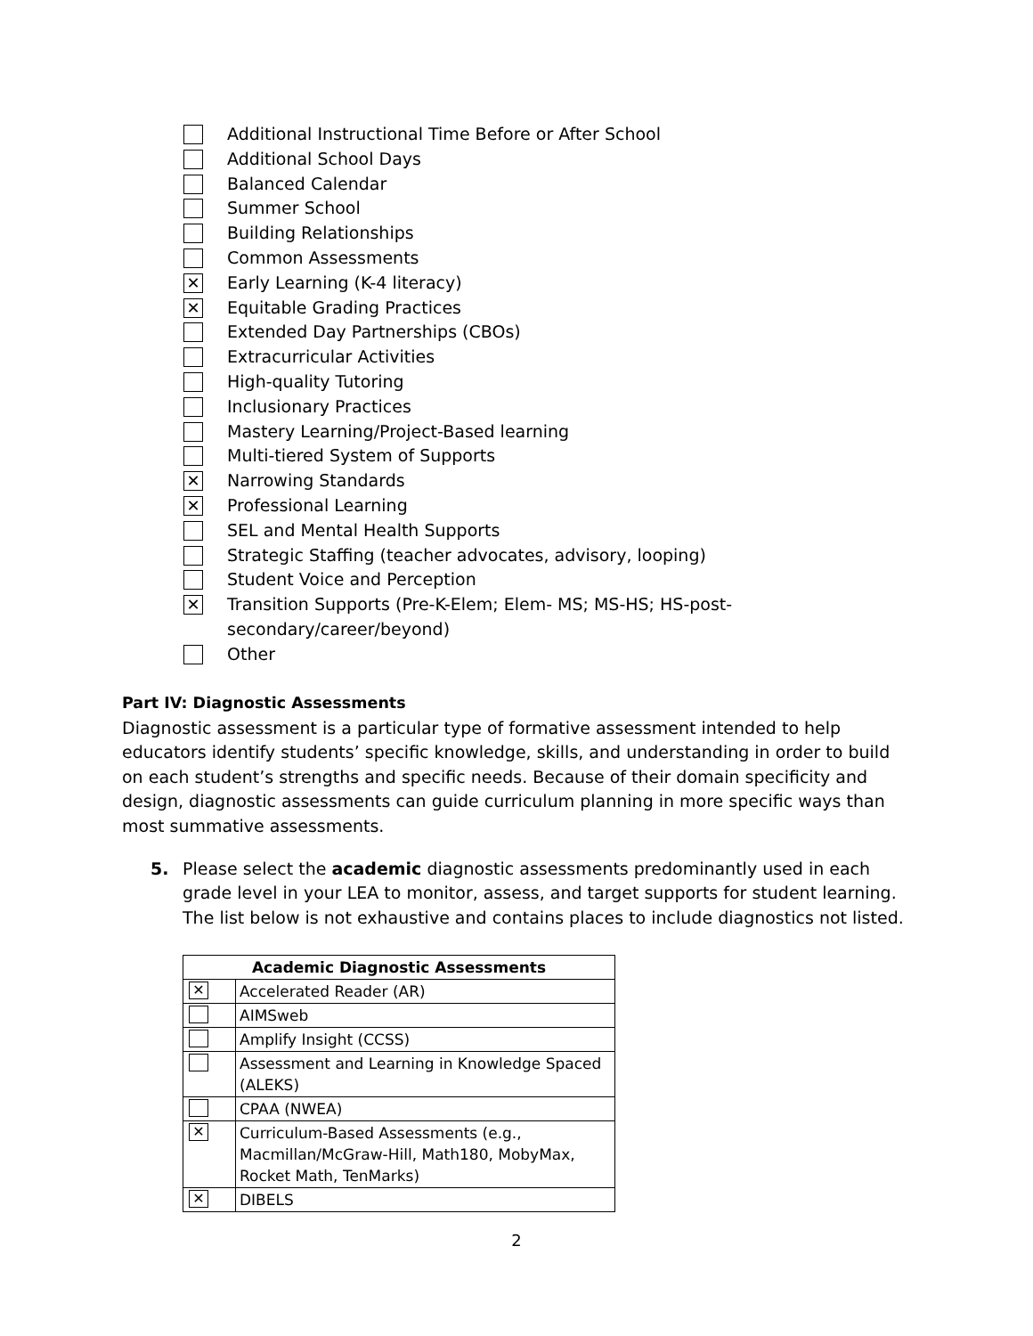Additional Instructional Time Before or After School
Additional School Days
Balanced Calendar
Summer School
Building Relationships
Common Assessments
✕ Early Learning (K-4 literacy)
✕ Equitable Grading Practices
Extended Day Partnerships (CBOs)
Extracurricular Activities
High-quality Tutoring
Inclusionary Practices
Mastery Learning/Project-Based learning
Multi-tiered System of Supports
✕ Narrowing Standards
✕ Professional Learning
SEL and Mental Health Supports
Strategic Staffing (teacher advocates, advisory, looping)
Student Voice and Perception
✕ Transition Supports (Pre-K-Elem; Elem- MS; MS-HS; HS-post-
secondary/career/beyond)
Other
Part IV: Diagnostic Assessments
Diagnostic assessment is a particular type of formative assessment intended to help educators identify students’ specific knowledge, skills, and understanding in order to build on each student’s strengths and specific needs. Because of their domain specificity and design, diagnostic assessments can guide curriculum planning in more specific ways than most summative assessments.
5. Please select the academic diagnostic assessments predominantly used in each grade level in your LEA to monitor, assess, and target supports for student learning. The list below is not exhaustive and contains places to include diagnostics not listed.
| Academic Diagnostic Assessments | |
| --- | --- |
| ✕ | Accelerated Reader (AR) |
| | AIMSweb |
| | Amplify Insight (CCSS) |
| | Assessment and Learning in Knowledge Spaced (ALEKS) |
| | CPAA (NWEA) |
| ✕ | Curriculum-Based Assessments (e.g., Macmillan/McGraw-Hill, Math180, MobyMax, Rocket Math, TenMarks) |
| ✕ | DIBELS |
2